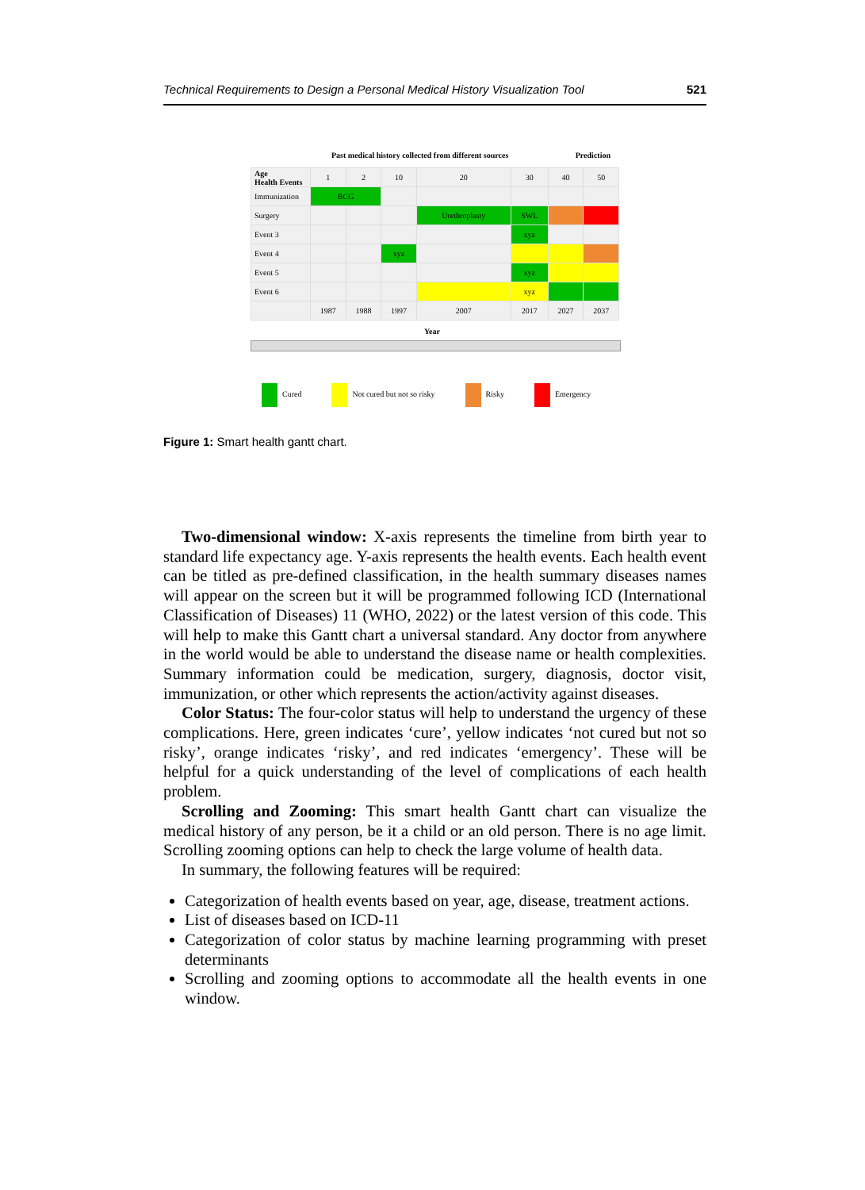Technical Requirements to Design a Personal Medical History Visualization Tool 521
Past medical history collected from different sources Prediction
| Age Health Events | 1 | 2 | 10 | 20 | 30 | 40 | 50 |
| Immunization | BCG | | | | | | |
| Surgery | | | | Urethroplasty | SWL | | |
| Event 3 | | | | | xyz | | |
| Event 4 | | | xyz | | | | |
| Event 5 | | | | | xyz | | |
| Event 6 | | | | | xyz | | |
| | 1987 | 1988 | 1997 | 2007 | 2017 | 2027 | 2037 |
Year
Cured Not cured but not so risky Risky Emergency
Figure 1: Smart health gantt chart.
Two-dimensional window: X-axis represents the timeline from birth year to standard life expectancy age. Y-axis represents the health events. Each health event can be titled as pre-defined classification, in the health summary diseases names will appear on the screen but it will be programmed following ICD (International Classification of Diseases) 11 (WHO, 2022) or the latest version of this code. This will help to make this Gantt chart a universal standard. Any doctor from anywhere in the world would be able to understand the disease name or health complexities. Summary information could be medication, surgery, diagnosis, doctor visit, immunization, or other which represents the action/activity against diseases.
Color Status: The four-color status will help to understand the urgency of these complications. Here, green indicates ‘cure’, yellow indicates ‘not cured but not so risky’, orange indicates ‘risky’, and red indicates ‘emergency’. These will be helpful for a quick understanding of the level of complications of each health problem.
Scrolling and Zooming: This smart health Gantt chart can visualize the medical history of any person, be it a child or an old person. There is no age limit. Scrolling zooming options can help to check the large volume of health data.
In summary, the following features will be required:
Categorization of health events based on year, age, disease, treatment actions.
List of diseases based on ICD-11
Categorization of color status by machine learning programming with preset determinants
Scrolling and zooming options to accommodate all the health events in one window.